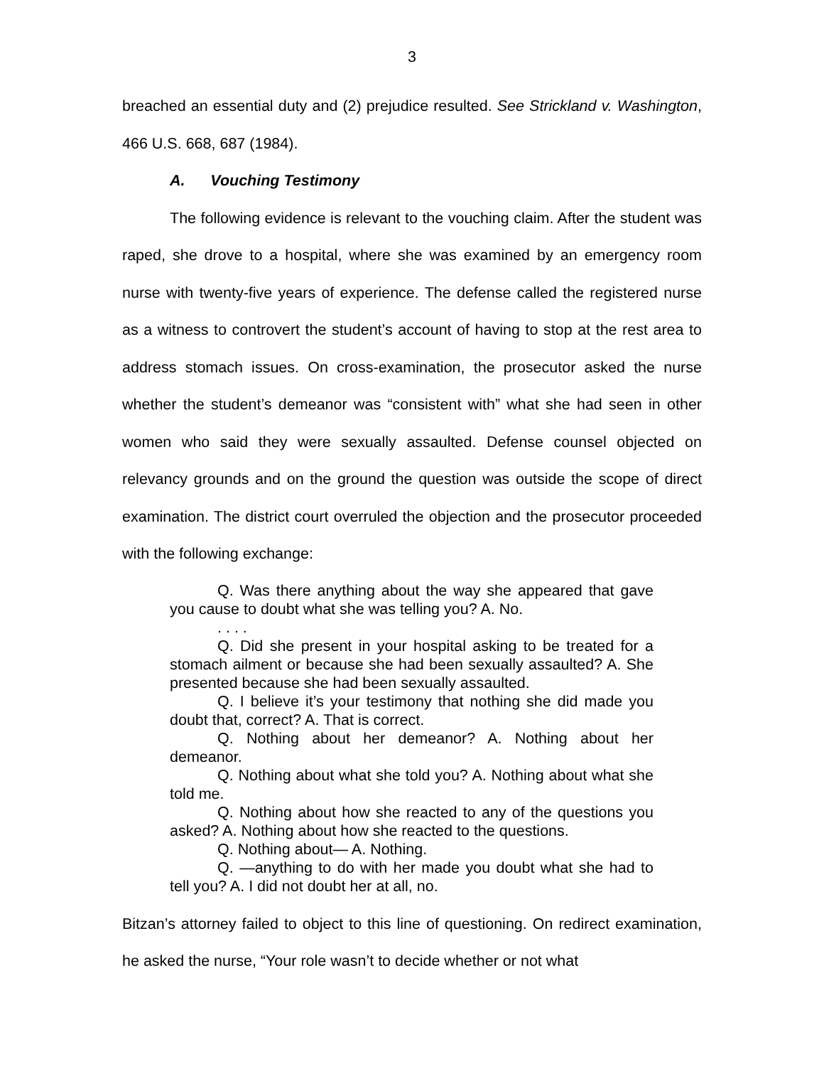3
breached an essential duty and (2) prejudice resulted. See Strickland v. Washington, 466 U.S. 668, 687 (1984).
A. Vouching Testimony
The following evidence is relevant to the vouching claim. After the student was raped, she drove to a hospital, where she was examined by an emergency room nurse with twenty-five years of experience. The defense called the registered nurse as a witness to controvert the student’s account of having to stop at the rest area to address stomach issues. On cross-examination, the prosecutor asked the nurse whether the student’s demeanor was “consistent with” what she had seen in other women who said they were sexually assaulted. Defense counsel objected on relevancy grounds and on the ground the question was outside the scope of direct examination. The district court overruled the objection and the prosecutor proceeded with the following exchange:
Q. Was there anything about the way she appeared that gave you cause to doubt what she was telling you? A. No.
. . . .
Q. Did she present in your hospital asking to be treated for a stomach ailment or because she had been sexually assaulted? A. She presented because she had been sexually assaulted.
Q. I believe it’s your testimony that nothing she did made you doubt that, correct? A. That is correct.
Q. Nothing about her demeanor? A. Nothing about her demeanor.
Q. Nothing about what she told you? A. Nothing about what she told me.
Q. Nothing about how she reacted to any of the questions you asked? A. Nothing about how she reacted to the questions.
Q. Nothing about— A. Nothing.
Q. —anything to do with her made you doubt what she had to tell you? A. I did not doubt her at all, no.
Bitzan’s attorney failed to object to this line of questioning. On redirect examination, he asked the nurse, “Your role wasn’t to decide whether or not what